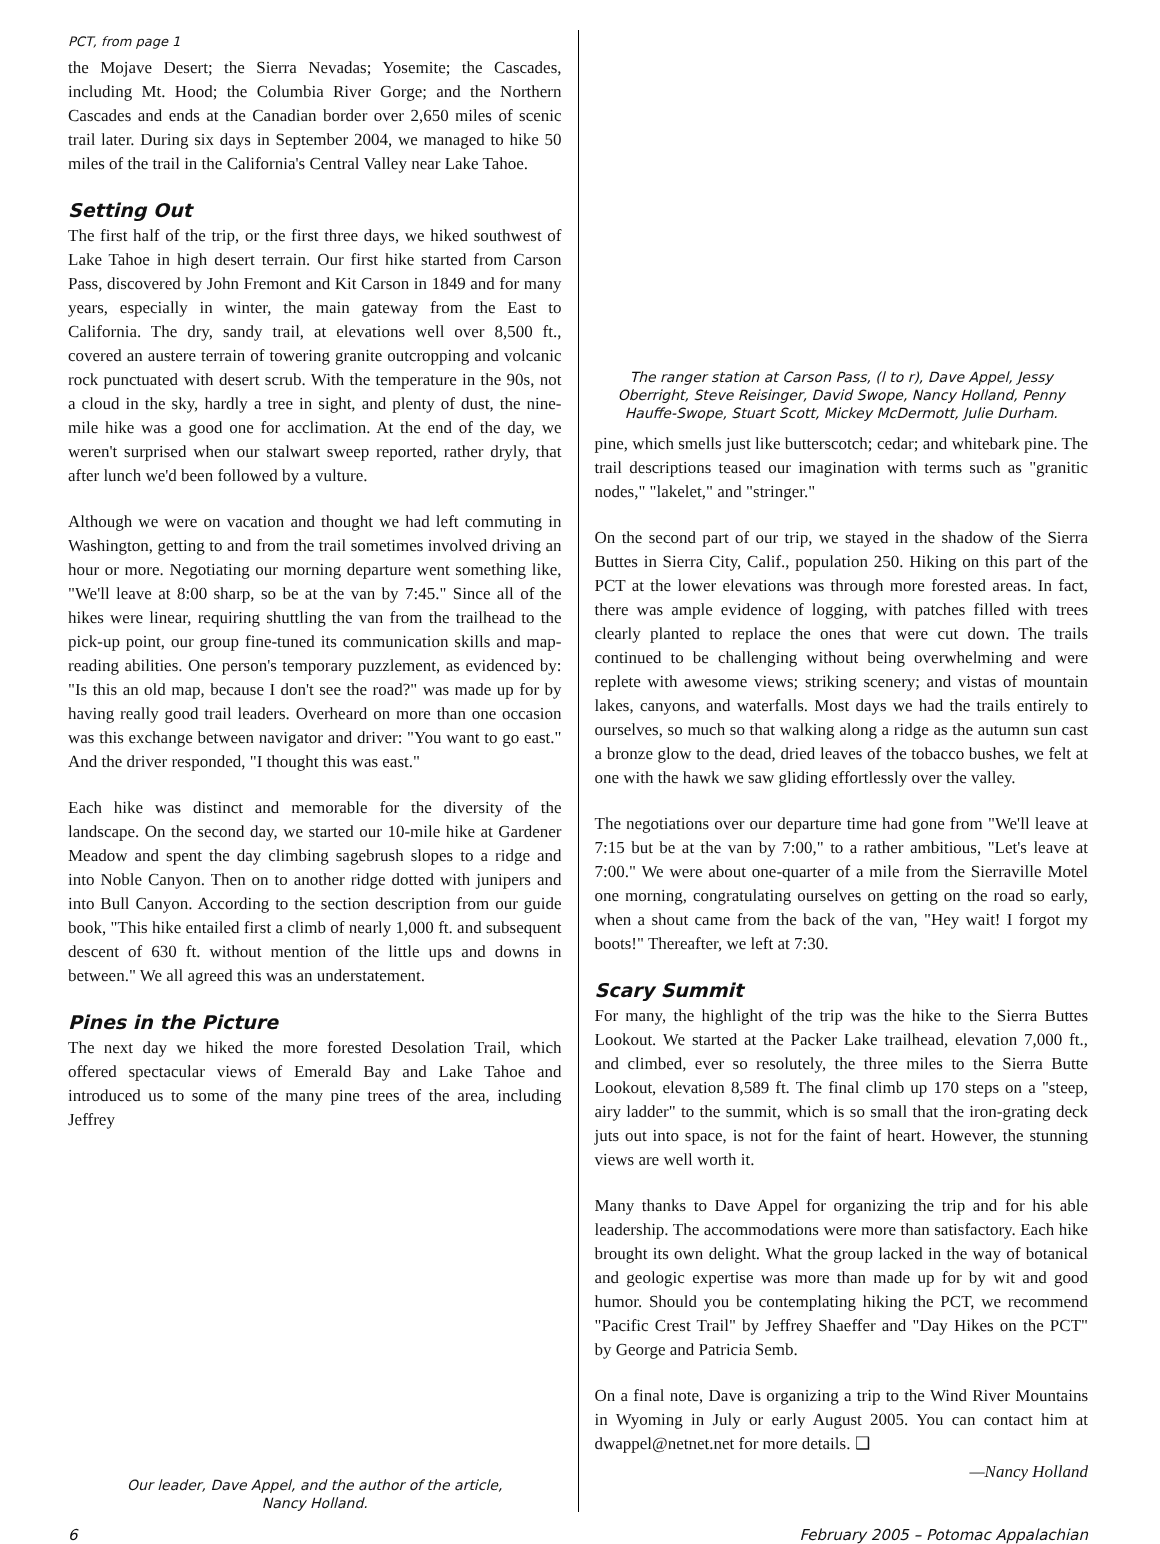PCT, from page 1
the Mojave Desert; the Sierra Nevadas; Yosemite; the Cascades, including Mt. Hood; the Columbia River Gorge; and the Northern Cascades and ends at the Canadian border over 2,650 miles of scenic trail later. During six days in September 2004, we managed to hike 50 miles of the trail in the California's Central Valley near Lake Tahoe.
Setting Out
The first half of the trip, or the first three days, we hiked southwest of Lake Tahoe in high desert terrain. Our first hike started from Carson Pass, discovered by John Fremont and Kit Carson in 1849 and for many years, especially in winter, the main gateway from the East to California. The dry, sandy trail, at elevations well over 8,500 ft., covered an austere terrain of towering granite outcropping and volcanic rock punctuated with desert scrub. With the temperature in the 90s, not a cloud in the sky, hardly a tree in sight, and plenty of dust, the nine-mile hike was a good one for acclimation. At the end of the day, we weren't surprised when our stalwart sweep reported, rather dryly, that after lunch we'd been followed by a vulture.
Although we were on vacation and thought we had left commuting in Washington, getting to and from the trail sometimes involved driving an hour or more. Negotiating our morning departure went something like, "We'll leave at 8:00 sharp, so be at the van by 7:45." Since all of the hikes were linear, requiring shuttling the van from the trailhead to the pick-up point, our group fine-tuned its communication skills and map-reading abilities. One person's temporary puzzlement, as evidenced by: "Is this an old map, because I don't see the road?" was made up for by having really good trail leaders. Overheard on more than one occasion was this exchange between navigator and driver: "You want to go east." And the driver responded, "I thought this was east."
Each hike was distinct and memorable for the diversity of the landscape. On the second day, we started our 10-mile hike at Gardener Meadow and spent the day climbing sagebrush slopes to a ridge and into Noble Canyon. Then on to another ridge dotted with junipers and into Bull Canyon. According to the section description from our guide book, "This hike entailed first a climb of nearly 1,000 ft. and subsequent descent of 630 ft. without mention of the little ups and downs in between." We all agreed this was an understatement.
Pines in the Picture
The next day we hiked the more forested Desolation Trail, which offered spectacular views of Emerald Bay and Lake Tahoe and introduced us to some of the many pine trees of the area, including Jeffrey
Our leader, Dave Appel, and the author of the article,
Nancy Holland.
The ranger station at Carson Pass, (l to r), Dave Appel, Jessy Oberright, Steve Reisinger, David Swope, Nancy Holland, Penny Hauffe-Swope, Stuart Scott, Mickey McDermott, Julie Durham.
pine, which smells just like butterscotch; cedar; and whitebark pine. The trail descriptions teased our imagination with terms such as "granitic nodes," "lakelet," and "stringer."
On the second part of our trip, we stayed in the shadow of the Sierra Buttes in Sierra City, Calif., population 250. Hiking on this part of the PCT at the lower elevations was through more forested areas. In fact, there was ample evidence of logging, with patches filled with trees clearly planted to replace the ones that were cut down. The trails continued to be challenging without being overwhelming and were replete with awesome views; striking scenery; and vistas of mountain lakes, canyons, and waterfalls. Most days we had the trails entirely to ourselves, so much so that walking along a ridge as the autumn sun cast a bronze glow to the dead, dried leaves of the tobacco bushes, we felt at one with the hawk we saw gliding effortlessly over the valley.
The negotiations over our departure time had gone from "We'll leave at 7:15 but be at the van by 7:00," to a rather ambitious, "Let's leave at 7:00." We were about one-quarter of a mile from the Sierraville Motel one morning, congratulating ourselves on getting on the road so early, when a shout came from the back of the van, "Hey wait! I forgot my boots!" Thereafter, we left at 7:30.
Scary Summit
For many, the highlight of the trip was the hike to the Sierra Buttes Lookout. We started at the Packer Lake trailhead, elevation 7,000 ft., and climbed, ever so resolutely, the three miles to the Sierra Butte Lookout, elevation 8,589 ft. The final climb up 170 steps on a "steep, airy ladder" to the summit, which is so small that the iron-grating deck juts out into space, is not for the faint of heart. However, the stunning views are well worth it.
Many thanks to Dave Appel for organizing the trip and for his able leadership. The accommodations were more than satisfactory. Each hike brought its own delight. What the group lacked in the way of botanical and geologic expertise was more than made up for by wit and good humor. Should you be contemplating hiking the PCT, we recommend "Pacific Crest Trail" by Jeffrey Shaeffer and "Day Hikes on the PCT" by George and Patricia Semb.
On a final note, Dave is organizing a trip to the Wind River Mountains in Wyoming in July or early August 2005. You can contact him at dwappel@netnet.net for more details. ❑
—Nancy Holland
6 February 2005 – Potomac Appalachian